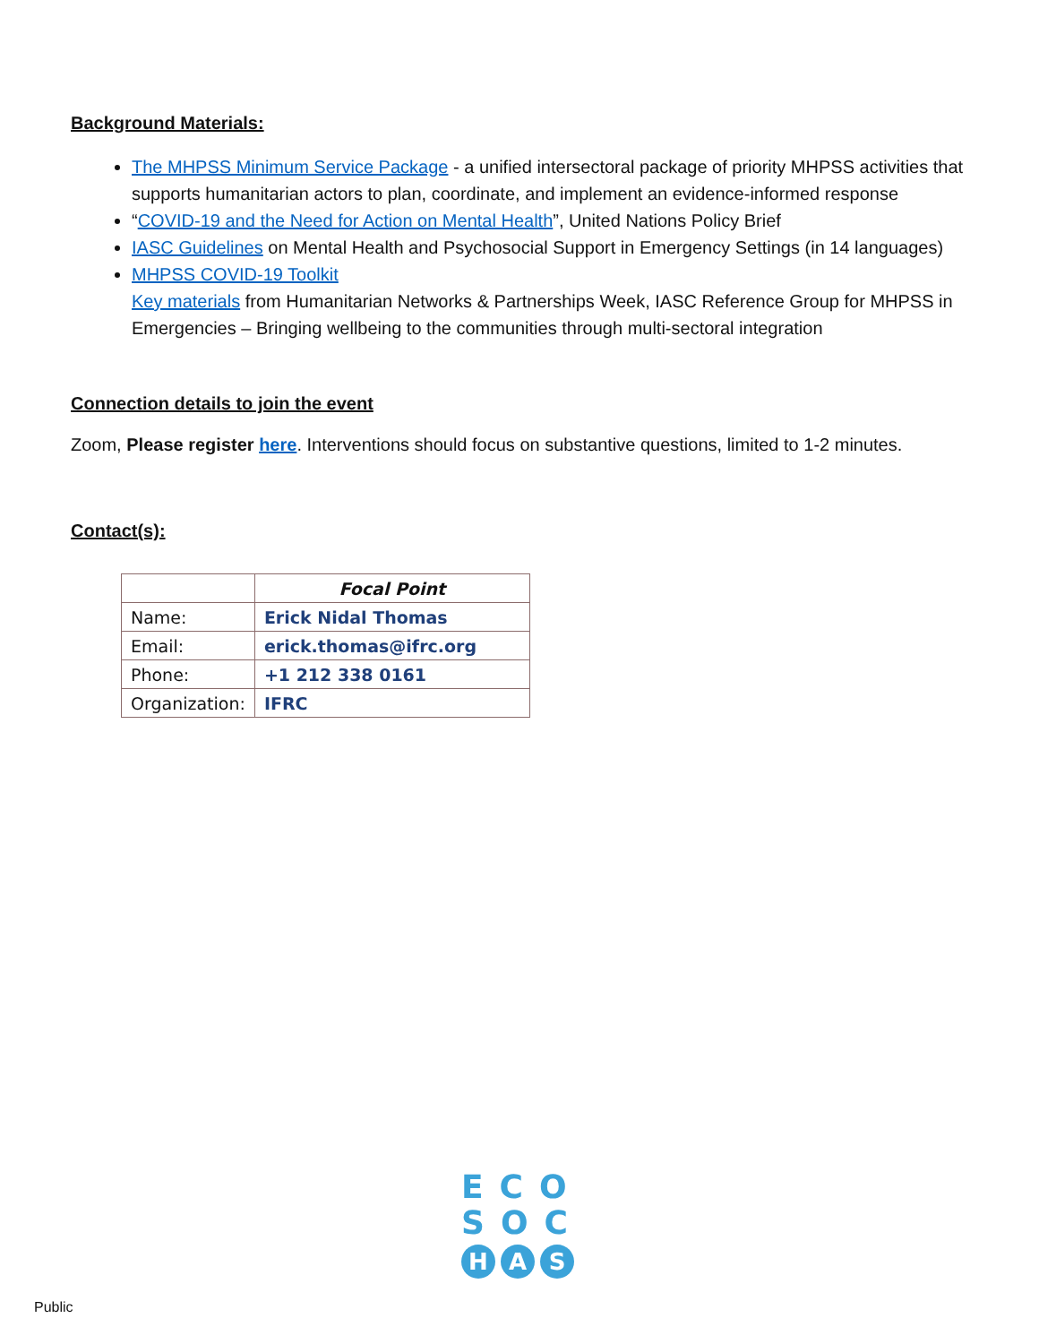Background Materials:
The MHPSS Minimum Service Package - a unified intersectoral package of priority MHPSS activities that supports humanitarian actors to plan, coordinate, and implement an evidence-informed response
“COVID-19 and the Need for Action on Mental Health”, United Nations Policy Brief
IASC Guidelines on Mental Health and Psychosocial Support in Emergency Settings (in 14 languages)
MHPSS COVID-19 Toolkit
Key materials from Humanitarian Networks & Partnerships Week, IASC Reference Group for MHPSS in Emergencies – Bringing wellbeing to the communities through multi-sectoral integration
Connection details to join the event
Zoom, Please register here. Interventions should focus on substantive questions, limited to 1-2 minutes.
Contact(s):
| | Focal Point |
| --- | --- |
| Name: | Erick Nidal Thomas |
| Email: | erick.thomas@ifrc.org |
| Phone: | +1 212 338 0161 |
| Organization: | IFRC |
ECO
SOC
H A S
Public